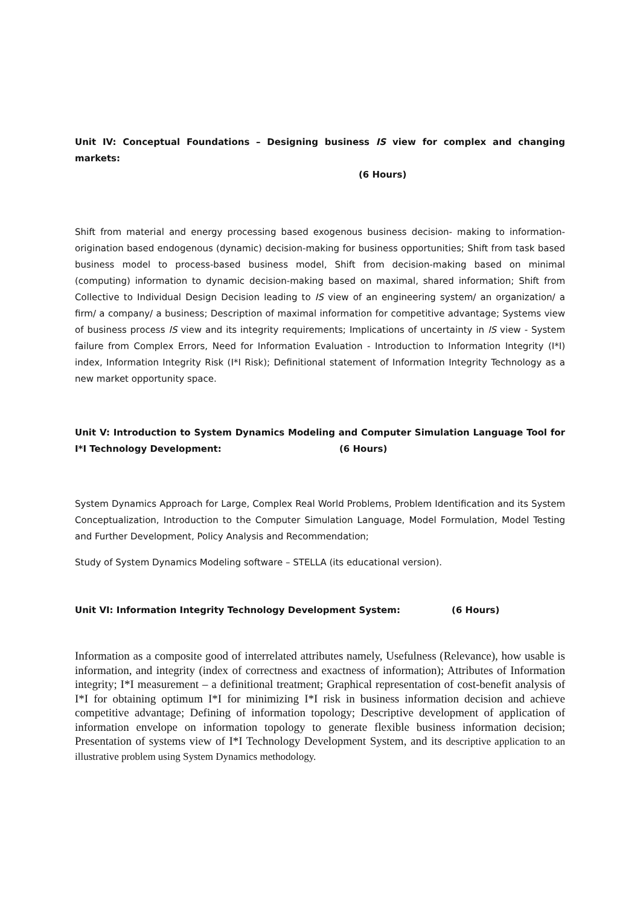Unit IV: Conceptual Foundations – Designing business IS view for complex and changing markets:
(6 Hours)
Shift from material and energy processing based exogenous business decision- making to information-origination based endogenous (dynamic) decision-making for business opportunities; Shift from task based business model to process-based business model, Shift from decision-making based on minimal (computing) information to dynamic decision-making based on maximal, shared information; Shift from Collective to Individual Design Decision leading to IS view of an engineering system/ an organization/ a firm/ a company/ a business; Description of maximal information for competitive advantage; Systems view of business process IS view and its integrity requirements; Implications of uncertainty in IS view - System failure from Complex Errors, Need for Information Evaluation - Introduction to Information Integrity (I*I) index, Information Integrity Risk (I*I Risk); Definitional statement of Information Integrity Technology as a new market opportunity space.
Unit V: Introduction to System Dynamics Modeling and Computer Simulation Language Tool for I*I Technology Development: (6 Hours)
System Dynamics Approach for Large, Complex Real World Problems, Problem Identification and its System Conceptualization, Introduction to the Computer Simulation Language, Model Formulation, Model Testing and Further Development, Policy Analysis and Recommendation;
Study of System Dynamics Modeling software – STELLA (its educational version).
Unit VI: Information Integrity Technology Development System: (6 Hours)
Information as a composite good of interrelated attributes namely, Usefulness (Relevance), how usable is information, and integrity (index of correctness and exactness of information); Attributes of Information integrity; I*I measurement – a definitional treatment; Graphical representation of cost-benefit analysis of I*I for obtaining optimum I*I for minimizing I*I risk in business information decision and achieve competitive advantage; Defining of information topology; Descriptive development of application of information envelope on information topology to generate flexible business information decision; Presentation of systems view of I*I Technology Development System, and its descriptive application to an illustrative problem using System Dynamics methodology.